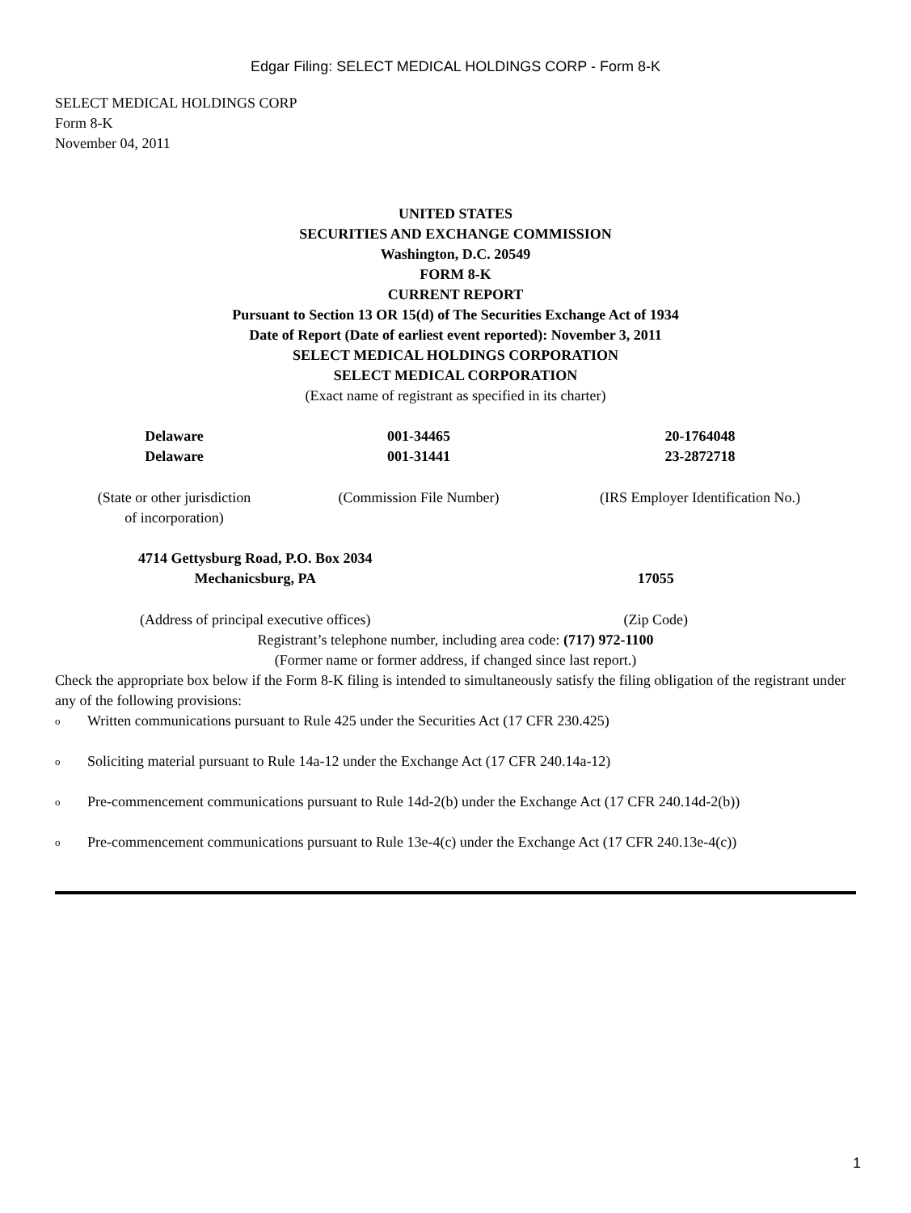Edgar Filing: SELECT MEDICAL HOLDINGS CORP - Form 8-K
SELECT MEDICAL HOLDINGS CORP
Form 8-K
November 04, 2011
UNITED STATES
SECURITIES AND EXCHANGE COMMISSION
Washington, D.C. 20549
FORM 8-K
CURRENT REPORT
Pursuant to Section 13 OR 15(d) of The Securities Exchange Act of 1934
Date of Report (Date of earliest event reported): November 3, 2011
SELECT MEDICAL HOLDINGS CORPORATION
SELECT MEDICAL CORPORATION
(Exact name of registrant as specified in its charter)
| Delaware | 001-34465 | 20-1764048 |
| Delaware | 001-31441 | 23-2872718 |
| (State or other jurisdiction of incorporation) | (Commission File Number) | (IRS Employer Identification No.) |
| 4714 Gettysburg Road, P.O. Box 2034 Mechanicsburg, PA | 17055 |
| (Address of principal executive offices) | (Zip Code) |
Registrant’s telephone number, including area code: (717) 972-1100
(Former name or former address, if changed since last report.)
Check the appropriate box below if the Form 8-K filing is intended to simultaneously satisfy the filing obligation of the registrant under any of the following provisions:
o Written communications pursuant to Rule 425 under the Securities Act (17 CFR 230.425)
o Soliciting material pursuant to Rule 14a-12 under the Exchange Act (17 CFR 240.14a-12)
o Pre-commencement communications pursuant to Rule 14d-2(b) under the Exchange Act (17 CFR 240.14d-2(b))
o Pre-commencement communications pursuant to Rule 13e-4(c) under the Exchange Act (17 CFR 240.13e-4(c))
1